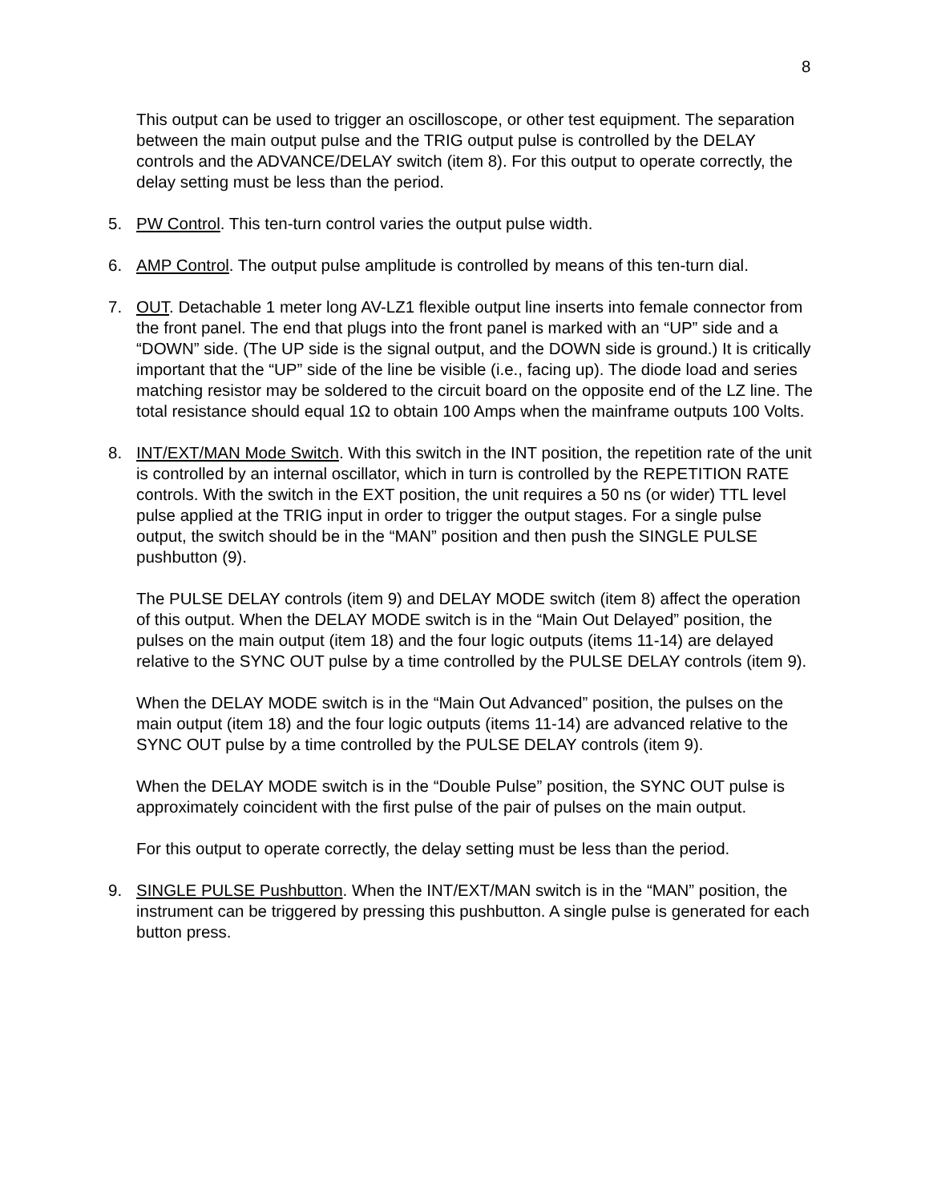8
This output can be used to trigger an oscilloscope, or other test equipment. The separation between the main output pulse and the TRIG output pulse is controlled by the DELAY controls and the ADVANCE/DELAY switch (item 8). For this output to operate correctly, the delay setting must be less than the period.
5. PW Control. This ten-turn control varies the output pulse width.
6. AMP Control. The output pulse amplitude is controlled by means of this ten-turn dial.
7. OUT. Detachable 1 meter long AV-LZ1 flexible output line inserts into female connector from the front panel. The end that plugs into the front panel is marked with an “UP” side and a “DOWN” side. (The UP side is the signal output, and the DOWN side is ground.) It is critically important that the “UP” side of the line be visible (i.e., facing up). The diode load and series matching resistor may be soldered to the circuit board on the opposite end of the LZ line. The total resistance should equal 1Ω to obtain 100 Amps when the mainframe outputs 100 Volts.
8. INT/EXT/MAN Mode Switch. With this switch in the INT position, the repetition rate of the unit is controlled by an internal oscillator, which in turn is controlled by the REPETITION RATE controls. With the switch in the EXT position, the unit requires a 50 ns (or wider) TTL level pulse applied at the TRIG input in order to trigger the output stages. For a single pulse output, the switch should be in the “MAN” position and then push the SINGLE PULSE pushbutton (9).
The PULSE DELAY controls (item 9) and DELAY MODE switch (item 8) affect the operation of this output. When the DELAY MODE switch is in the “Main Out Delayed” position, the pulses on the main output (item 18) and the four logic outputs (items 11-14) are delayed relative to the SYNC OUT pulse by a time controlled by the PULSE DELAY controls (item 9).
When the DELAY MODE switch is in the “Main Out Advanced” position, the pulses on the main output (item 18) and the four logic outputs (items 11-14) are advanced relative to the SYNC OUT pulse by a time controlled by the PULSE DELAY controls (item 9).
When the DELAY MODE switch is in the “Double Pulse” position, the SYNC OUT pulse is approximately coincident with the first pulse of the pair of pulses on the main output.
For this output to operate correctly, the delay setting must be less than the period.
9. SINGLE PULSE Pushbutton. When the INT/EXT/MAN switch is in the “MAN” position, the instrument can be triggered by pressing this pushbutton. A single pulse is generated for each button press.